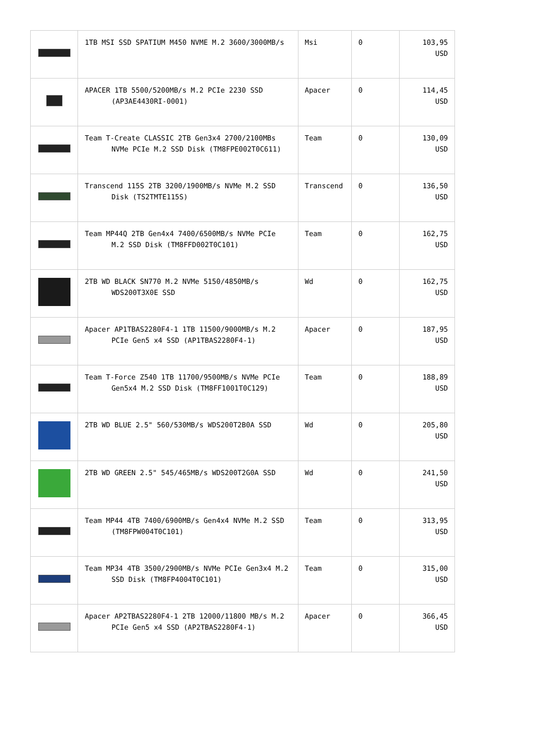| | 1TB MSI SSD SPATIUM M450 NVME M.2 3600/3000MB/s | Msi | 0 | 103,95 USD |
| | APACER 1TB 5500/5200MB/s M.2 PCIe 2230 SSD (AP3AE4430RI-0001) | Apacer | 0 | 114,45 USD |
| | Team T-Create CLASSIC 2TB Gen3x4 2700/2100MBs NVMe PCIe M.2 SSD Disk (TM8FPE002T0C611) | Team | 0 | 130,09 USD |
| | Transcend 115S 2TB 3200/1900MB/s NVMe M.2 SSD Disk (TS2TMTE115S) | Transcend | 0 | 136,50 USD |
| | Team MP44Q 2TB Gen4x4 7400/6500MB/s NVMe PCIe M.2 SSD Disk (TM8FFD002T0C101) | Team | 0 | 162,75 USD |
| | 2TB WD BLACK SN770 M.2 NVMe 5150/4850MB/s WDS200T3X0E SSD | Wd | 0 | 162,75 USD |
| | Apacer AP1TBAS2280F4-1 1TB 11500/9000MB/s M.2 PCIe Gen5 x4 SSD (AP1TBAS2280F4-1) | Apacer | 0 | 187,95 USD |
| | Team T-Force Z540 1TB 11700/9500MB/s NVMe PCIe Gen5x4 M.2 SSD Disk (TM8FF1001T0C129) | Team | 0 | 188,89 USD |
| | 2TB WD BLUE 2.5" 560/530MB/s WDS200T2B0A SSD | Wd | 0 | 205,80 USD |
| | 2TB WD GREEN 2.5" 545/465MB/s WDS200T2G0A SSD | Wd | 0 | 241,50 USD |
| | Team MP44 4TB 7400/6900MB/s Gen4x4 NVMe M.2 SSD (TM8FPW004T0C101) | Team | 0 | 313,95 USD |
| | Team MP34 4TB 3500/2900MB/s NVMe PCIe Gen3x4 M.2 SSD Disk (TM8FP4004T0C101) | Team | 0 | 315,00 USD |
| | Apacer AP2TBAS2280F4-1 2TB 12000/11800 MB/s M.2 PCIe Gen5 x4 SSD (AP2TBAS2280F4-1) | Apacer | 0 | 366,45 USD |